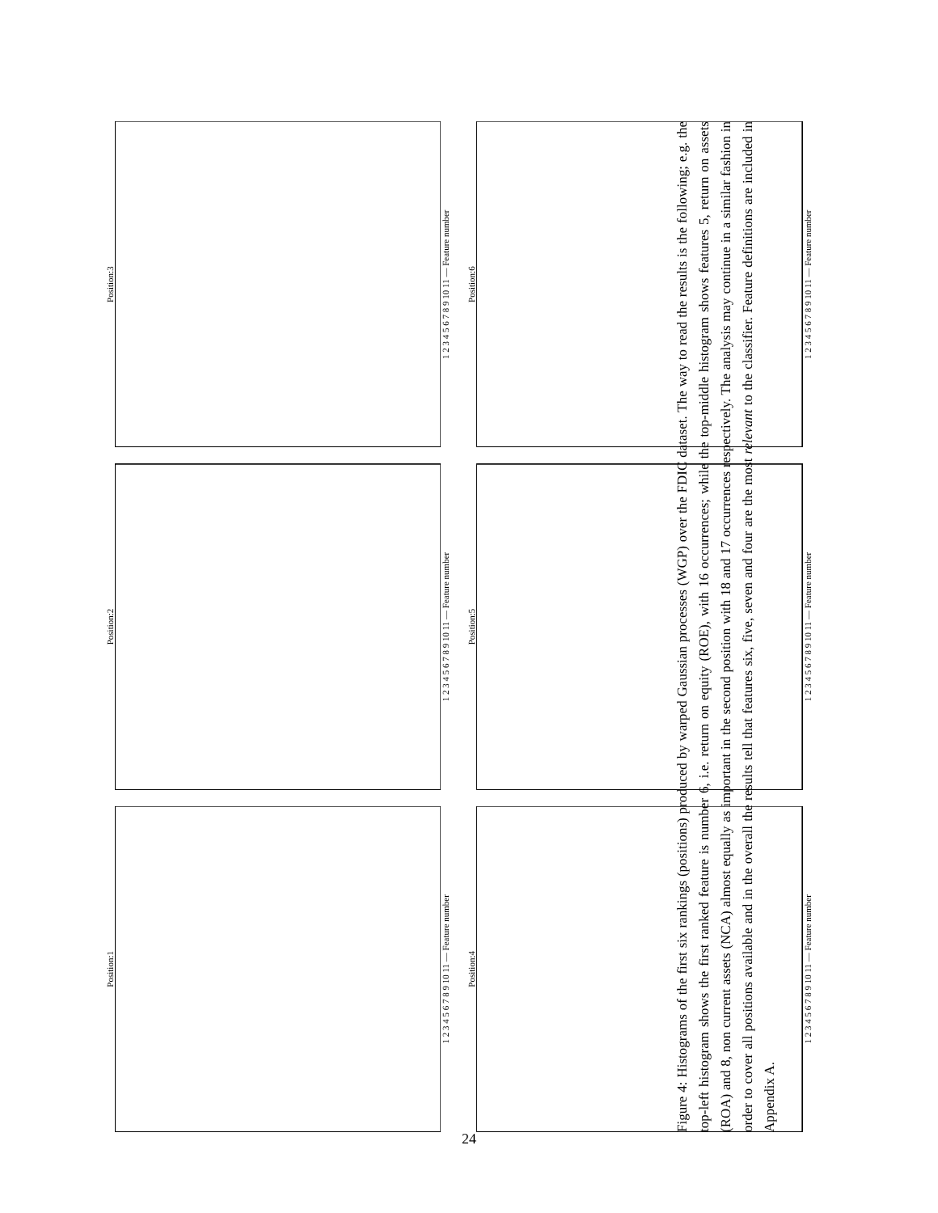Position:1
1 2 3 4 5 6 7 8 9 10 11 — Feature number
Position:2
1 2 3 4 5 6 7 8 9 10 11 — Feature number
Position:3
1 2 3 4 5 6 7 8 9 10 11 — Feature number
Position:4
1 2 3 4 5 6 7 8 9 10 11 — Feature number
Position:5
1 2 3 4 5 6 7 8 9 10 11 — Feature number
Position:6
1 2 3 4 5 6 7 8 9 10 11 — Feature number
Figure 4: Histograms of the first six rankings (positions) produced by warped Gaussian processes (WGP) over the FDIC dataset. The way to read the results is the following; e.g. the top-left histogram shows the first ranked feature is number 6, i.e. return on equity (ROE), with 16 occurrences; while the top-middle histogram shows features 5, return on assets (ROA) and 8, non current assets (NCA) almost equally as important in the second position with 18 and 17 occurrences respectively. The analysis may continue in a similar fashion in order to cover all positions available and in the overall the results tell that features six, five, seven and four are the most relevant to the classifier. Feature definitions are included in Appendix A.
24